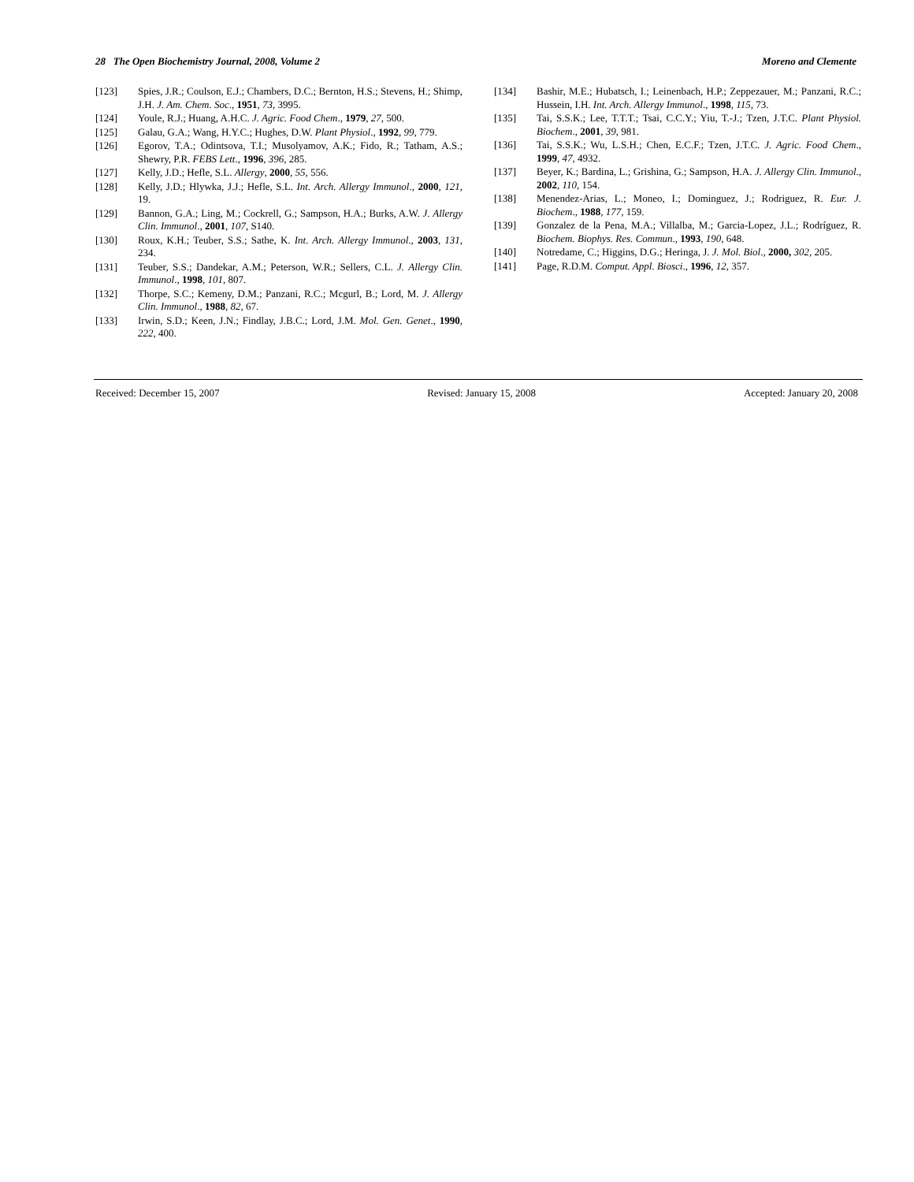28 The Open Biochemistry Journal, 2008, Volume 2 Moreno and Clemente
[123] Spies, J.R.; Coulson, E.J.; Chambers, D.C.; Bernton, H.S.; Stevens, H.; Shimp, J.H. J. Am. Chem. Soc., 1951, 73, 3995.
[124] Youle, R.J.; Huang, A.H.C. J. Agric. Food Chem., 1979, 27, 500.
[125] Galau, G.A.; Wang, H.Y.C.; Hughes, D.W. Plant Physiol., 1992, 99, 779.
[126] Egorov, T.A.; Odintsova, T.I.; Musolyamov, A.K.; Fido, R.; Tatham, A.S.; Shewry, P.R. FEBS Lett., 1996, 396, 285.
[127] Kelly, J.D.; Hefle, S.L. Allergy, 2000, 55, 556.
[128] Kelly, J.D.; Hlywka, J.J.; Hefle, S.L. Int. Arch. Allergy Immunol., 2000, 121, 19.
[129] Bannon, G.A.; Ling, M.; Cockrell, G.; Sampson, H.A.; Burks, A.W. J. Allergy Clin. Immunol., 2001, 107, S140.
[130] Roux, K.H.; Teuber, S.S.; Sathe, K. Int. Arch. Allergy Immunol., 2003, 131, 234.
[131] Teuber, S.S.; Dandekar, A.M.; Peterson, W.R.; Sellers, C.L. J. Allergy Clin. Immunol., 1998, 101, 807.
[132] Thorpe, S.C.; Kemeny, D.M.; Panzani, R.C.; Mcgurl, B.; Lord, M. J. Allergy Clin. Immunol., 1988, 82, 67.
[133] Irwin, S.D.; Keen, J.N.; Findlay, J.B.C.; Lord, J.M. Mol. Gen. Genet., 1990, 222, 400.
[134] Bashir, M.E.; Hubatsch, I.; Leinenbach, H.P.; Zeppezauer, M.; Panzani, R.C.; Hussein, I.H. Int. Arch. Allergy Immunol., 1998, 115, 73.
[135] Tai, S.S.K.; Lee, T.T.T.; Tsai, C.C.Y.; Yiu, T.-J.; Tzen, J.T.C. Plant Physiol. Biochem., 2001, 39, 981.
[136] Tai, S.S.K.; Wu, L.S.H.; Chen, E.C.F.; Tzen, J.T.C. J. Agric. Food Chem., 1999, 47, 4932.
[137] Beyer, K.; Bardina, L.; Grishina, G.; Sampson, H.A. J. Allergy Clin. Immunol., 2002, 110, 154.
[138] Menendez-Arias, L.; Moneo, I.; Dominguez, J.; Rodriguez, R. Eur. J. Biochem., 1988, 177, 159.
[139] Gonzalez de la Pena, M.A.; Villalba, M.; Garcia-Lopez, J.L.; Rodríguez, R. Biochem. Biophys. Res. Commun., 1993, 190, 648.
[140] Notredame, C.; Higgins, D.G.; Heringa, J. J. Mol. Biol., 2000, 302, 205.
[141] Page, R.D.M. Comput. Appl. Biosci., 1996, 12, 357.
Received: December 15, 2007 Revised: January 15, 2008 Accepted: January 20, 2008